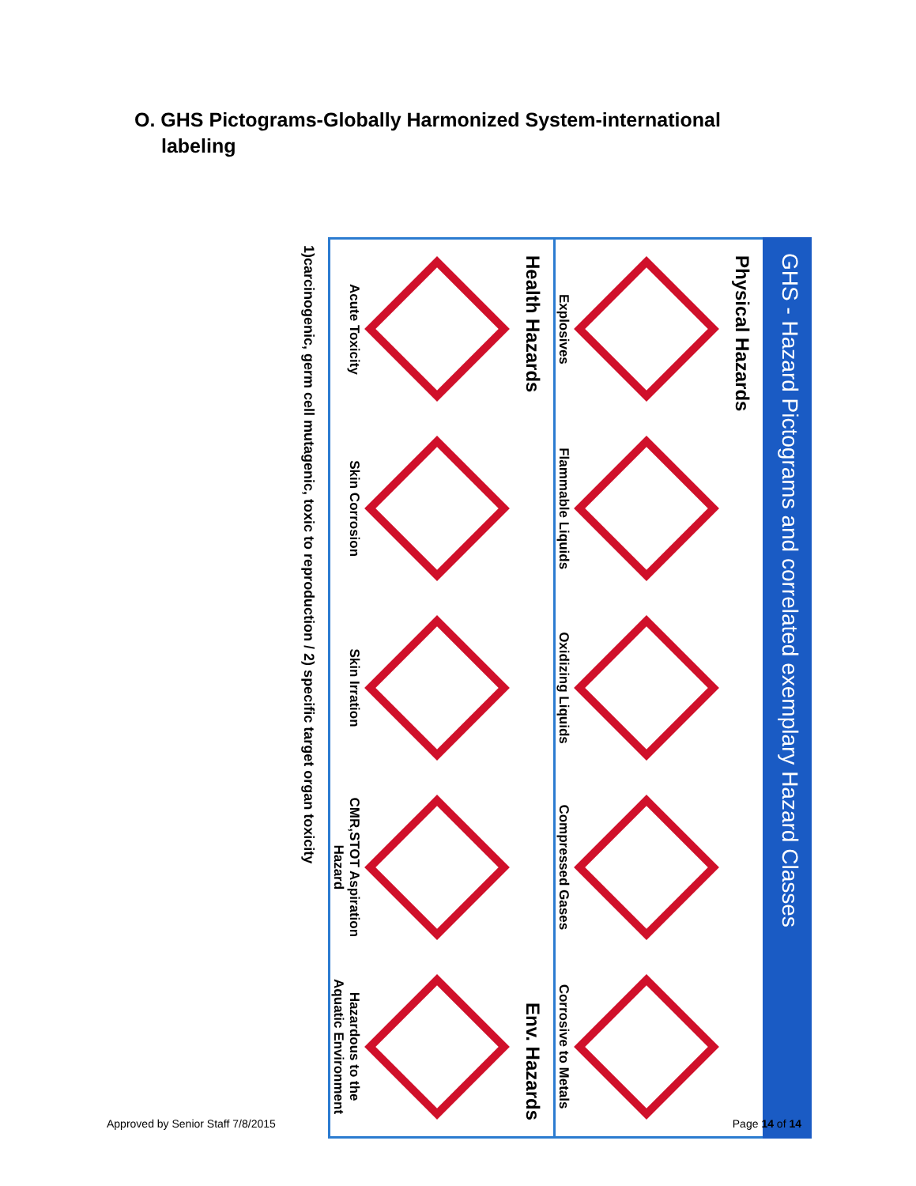O. GHS Pictograms-Globally Harmonized System-international labeling
GHS - Hazard Pictograms and correlated exemplary Hazard Classes
Physical Hazards
Explosives
Flammable Liquids
Oxidizing Liquids
Compressed Gases
Corrosive to Metals
Health Hazards
Env. Hazards
Acute Toxicity
Skin Corrosion
Skin Irration
CMR,STOT Aspiration Hazard
Hazardous to the Aquatic Environment
1)carcinogenic, germ cell mutagenic, toxic to reproduction / 2) specific target organ toxicity
Approved by Senior Staff 7/8/2015 Page 14 of 14